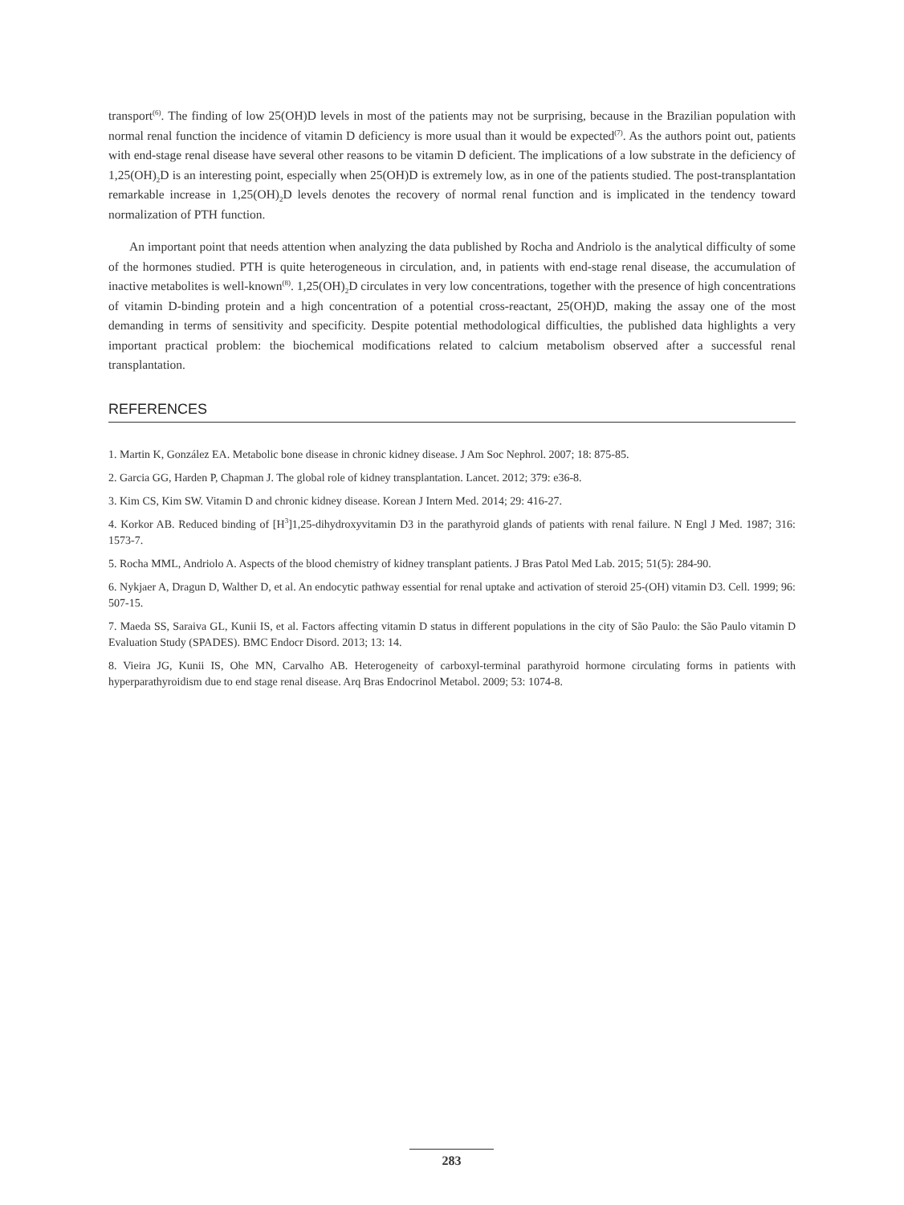transport<sup>(6)</sup>. The finding of low 25(OH)D levels in most of the patients may not be surprising, because in the Brazilian population with normal renal function the incidence of vitamin D deficiency is more usual than it would be expected<sup>(7)</sup>. As the authors point out, patients with end-stage renal disease have several other reasons to be vitamin D deficient. The implications of a low substrate in the deficiency of 1,25(OH)<sub>2</sub>D is an interesting point, especially when 25(OH)D is extremely low, as in one of the patients studied. The post-transplantation remarkable increase in 1,25(OH)<sub>2</sub>D levels denotes the recovery of normal renal function and is implicated in the tendency toward normalization of PTH function.
An important point that needs attention when analyzing the data published by Rocha and Andriolo is the analytical difficulty of some of the hormones studied. PTH is quite heterogeneous in circulation, and, in patients with end-stage renal disease, the accumulation of inactive metabolites is well-known<sup>(8)</sup>. 1,25(OH)<sub>2</sub>D circulates in very low concentrations, together with the presence of high concentrations of vitamin D-binding protein and a high concentration of a potential cross-reactant, 25(OH)D, making the assay one of the most demanding in terms of sensitivity and specificity. Despite potential methodological difficulties, the published data highlights a very important practical problem: the biochemical modifications related to calcium metabolism observed after a successful renal transplantation.
REFERENCES
1. Martin K, González EA. Metabolic bone disease in chronic kidney disease. J Am Soc Nephrol. 2007; 18: 875-85.
2. Garcia GG, Harden P, Chapman J. The global role of kidney transplantation. Lancet. 2012; 379: e36-8.
3. Kim CS, Kim SW. Vitamin D and chronic kidney disease. Korean J Intern Med. 2014; 29: 416-27.
4. Korkor AB. Reduced binding of [H<sup>3</sup>]1,25-dihydroxyvitamin D3 in the parathyroid glands of patients with renal failure. N Engl J Med. 1987; 316: 1573-7.
5. Rocha MML, Andriolo A. Aspects of the blood chemistry of kidney transplant patients. J Bras Patol Med Lab. 2015; 51(5): 284-90.
6. Nykjaer A, Dragun D, Walther D, et al. An endocytic pathway essential for renal uptake and activation of steroid 25-(OH) vitamin D3. Cell. 1999; 96: 507-15.
7. Maeda SS, Saraiva GL, Kunii IS, et al. Factors affecting vitamin D status in different populations in the city of São Paulo: the São Paulo vitamin D Evaluation Study (SPADES). BMC Endocr Disord. 2013; 13: 14.
8. Vieira JG, Kunii IS, Ohe MN, Carvalho AB. Heterogeneity of carboxyl-terminal parathyroid hormone circulating forms in patients with hyperparathyroidism due to end stage renal disease. Arq Bras Endocrinol Metabol. 2009; 53: 1074-8.
283